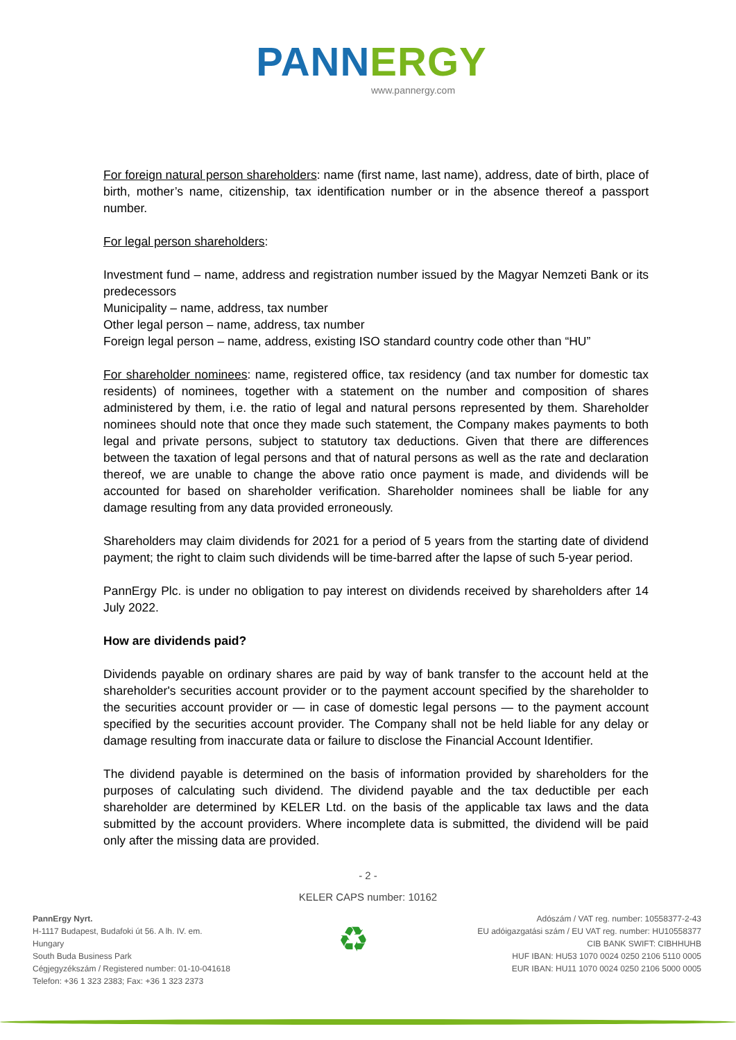PANNERGY
www.pannergy.com
For foreign natural person shareholders: name (first name, last name), address, date of birth, place of birth, mother’s name, citizenship, tax identification number or in the absence thereof a passport number.
For legal person shareholders:
Investment fund – name, address and registration number issued by the Magyar Nemzeti Bank or its predecessors
Municipality – name, address, tax number
Other legal person – name, address, tax number
Foreign legal person – name, address, existing ISO standard country code other than “HU”
For shareholder nominees: name, registered office, tax residency (and tax number for domestic tax residents) of nominees, together with a statement on the number and composition of shares administered by them, i.e. the ratio of legal and natural persons represented by them. Shareholder nominees should note that once they made such statement, the Company makes payments to both legal and private persons, subject to statutory tax deductions. Given that there are differences between the taxation of legal persons and that of natural persons as well as the rate and declaration thereof, we are unable to change the above ratio once payment is made, and dividends will be accounted for based on shareholder verification. Shareholder nominees shall be liable for any damage resulting from any data provided erroneously.
Shareholders may claim dividends for 2021 for a period of 5 years from the starting date of dividend payment; the right to claim such dividends will be time-barred after the lapse of such 5-year period.
PannErgy Plc. is under no obligation to pay interest on dividends received by shareholders after 14 July 2022.
How are dividends paid?
Dividends payable on ordinary shares are paid by way of bank transfer to the account held at the shareholder's securities account provider or to the payment account specified by the shareholder to the securities account provider or — in case of domestic legal persons — to the payment account specified by the securities account provider. The Company shall not be held liable for any delay or damage resulting from inaccurate data or failure to disclose the Financial Account Identifier.
The dividend payable is determined on the basis of information provided by shareholders for the purposes of calculating such dividend. The dividend payable and the tax deductible per each shareholder are determined by KELER Ltd. on the basis of the applicable tax laws and the data submitted by the account providers. Where incomplete data is submitted, the dividend will be paid only after the missing data are provided.
- 2 -
KELER CAPS number: 10162
PannErgy Nyrt.
H-1117 Budapest, Budafoki út 56. A lh. IV. em.
Hungary
South Buda Business Park
Cégjegyzékszám / Registered number: 01-10-041618
Telefon: +36 1 323 2383; Fax: +36 1 323 2373
♻
Adószám / VAT reg. number: 10558377-2-43
EU adóigazgatási szám / EU VAT reg. number: HU10558377
CIB BANK SWIFT: CIBHHUHB
HUF IBAN: HU53 1070 0024 0250 2106 5110 0005
EUR IBAN: HU11 1070 0024 0250 2106 5000 0005